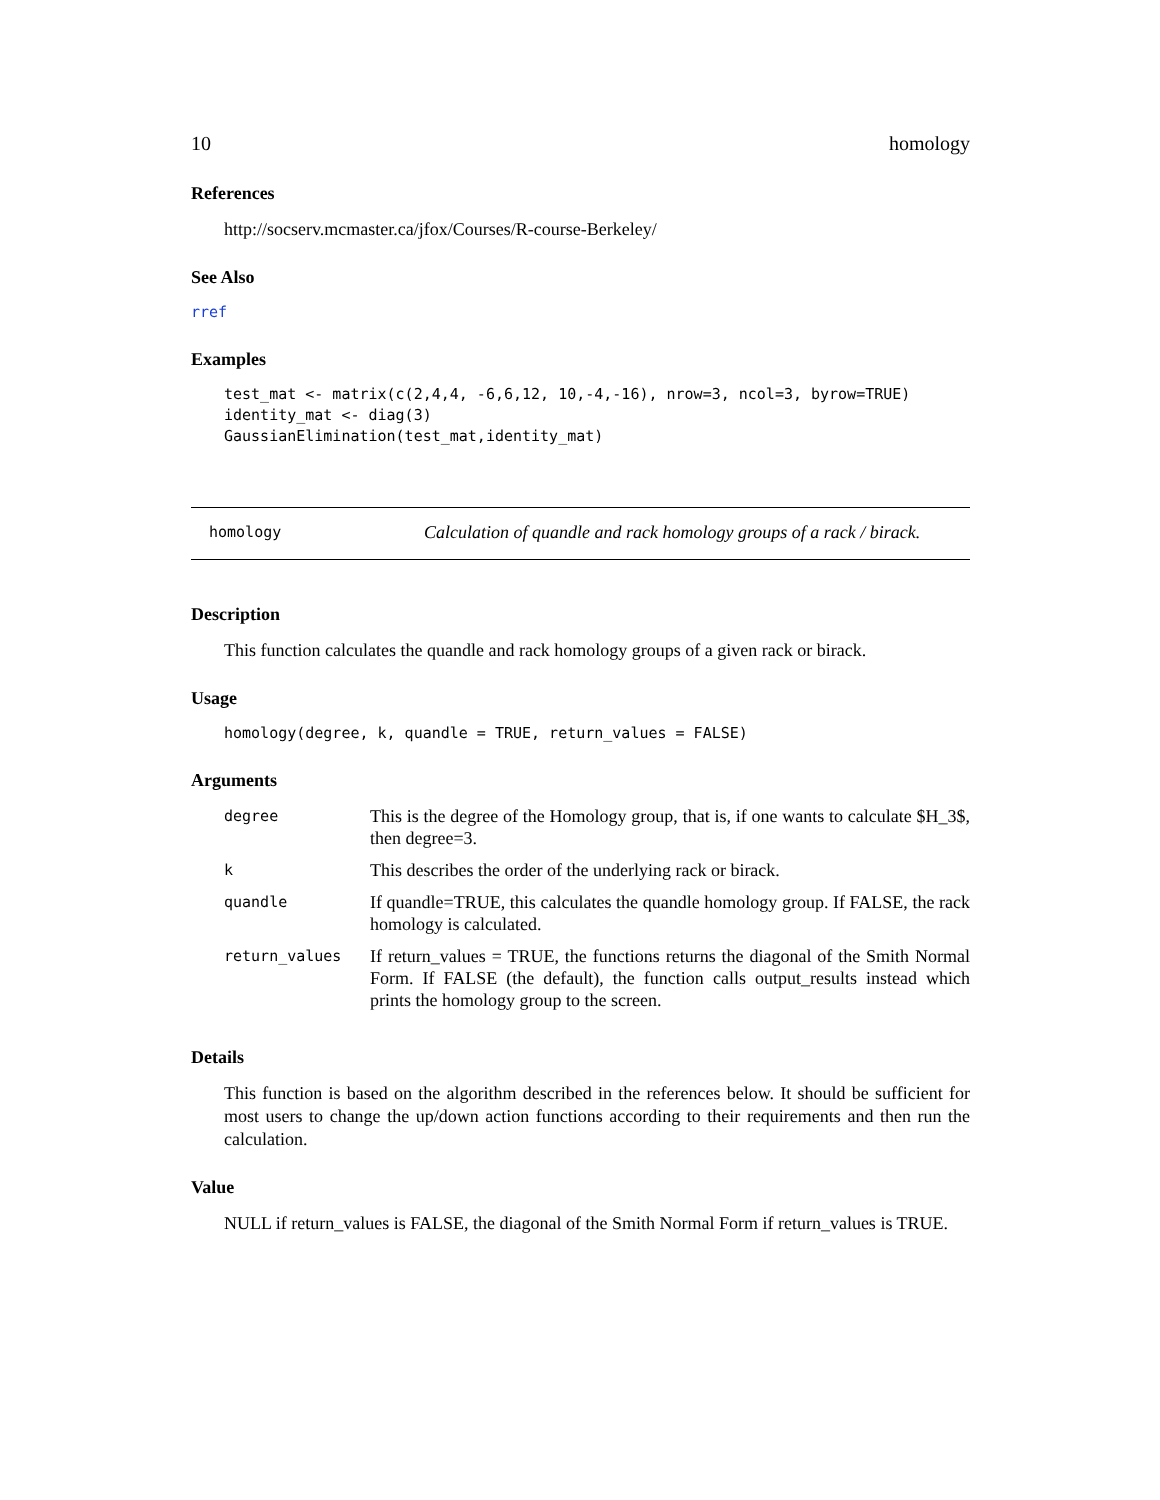10 homology
References
http://socserv.mcmaster.ca/jfox/Courses/R-course-Berkeley/
See Also
rref
Examples
test_mat <- matrix(c(2,4,4, -6,6,12, 10,-4,-16), nrow=3, ncol=3, byrow=TRUE)
identity_mat <- diag(3)
GaussianElimination(test_mat,identity_mat)
homology Calculation of quandle and rack homology groups of a rack / birack.
Description
This function calculates the quandle and rack homology groups of a given rack or birack.
Usage
homology(degree, k, quandle = TRUE, return_values = FALSE)
Arguments
| degree | This is the degree of the Homology group, that is, if one wants to calculate $H_3$, then degree=3. |
| k | This describes the order of the underlying rack or birack. |
| quandle | If quandle=TRUE, this calculates the quandle homology group. If FALSE, the rack homology is calculated. |
| return_values | If return_values = TRUE, the functions returns the diagonal of the Smith Normal Form. If FALSE (the default), the function calls output_results instead which prints the homology group to the screen. |
Details
This function is based on the algorithm described in the references below. It should be sufficient for most users to change the up/down action functions according to their requirements and then run the calculation.
Value
NULL if return_values is FALSE, the diagonal of the Smith Normal Form if return_values is TRUE.